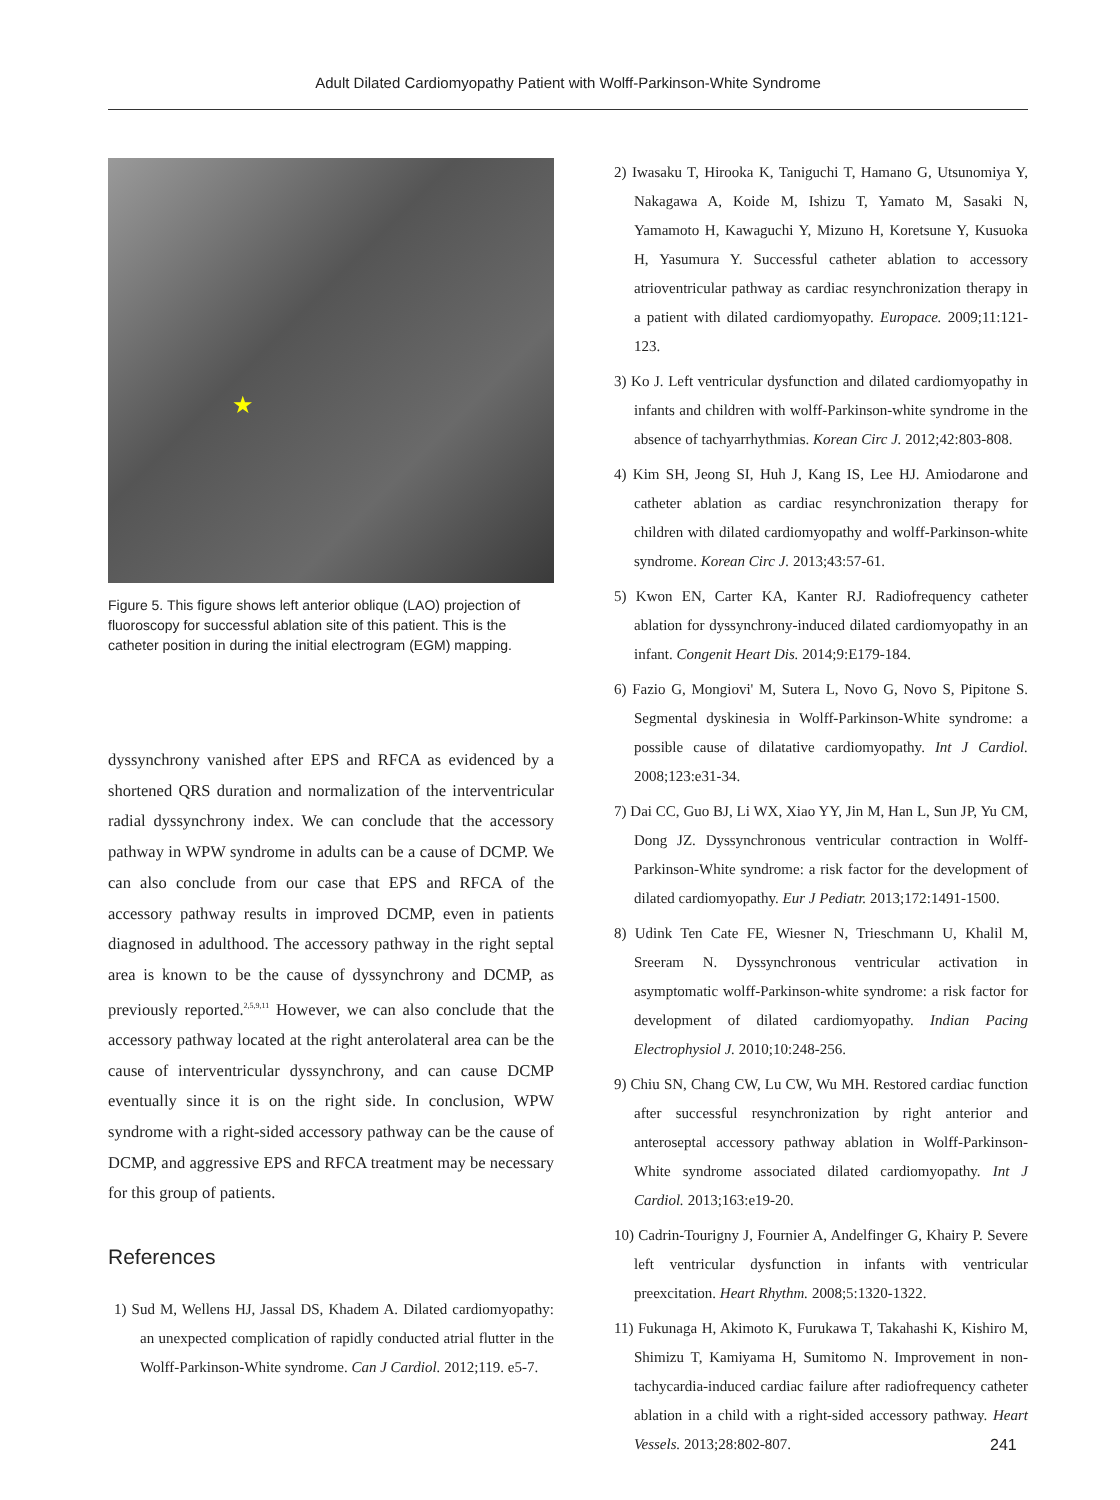Adult Dilated Cardiomyopathy Patient with Wolff-Parkinson-White Syndrome
★
Figure 5. This figure shows left anterior oblique (LAO) projection of fluoroscopy for successful ablation site of this patient. This is the catheter position in during the initial electrogram (EGM) mapping.
dyssynchrony vanished after EPS and RFCA as evidenced by a shortened QRS duration and normalization of the interventricular radial dyssynchrony index. We can conclude that the accessory pathway in WPW syndrome in adults can be a cause of DCMP. We can also conclude from our case that EPS and RFCA of the accessory pathway results in improved DCMP, even in patients diagnosed in adulthood. The accessory pathway in the right septal area is known to be the cause of dyssynchrony and DCMP, as previously reported.<sup>2,5,9,11</sup> However, we can also conclude that the accessory pathway located at the right anterolateral area can be the cause of interventricular dyssynchrony, and can cause DCMP eventually since it is on the right side. In conclusion, WPW syndrome with a right-sided accessory pathway can be the cause of DCMP, and aggressive EPS and RFCA treatment may be necessary for this group of patients.
References
1) Sud M, Wellens HJ, Jassal DS, Khadem A. Dilated cardiomyopathy: an unexpected complication of rapidly conducted atrial flutter in the Wolff-Parkinson-White syndrome. Can J Cardiol. 2012;119. e5-7.
2) Iwasaku T, Hirooka K, Taniguchi T, Hamano G, Utsunomiya Y, Nakagawa A, Koide M, Ishizu T, Yamato M, Sasaki N, Yamamoto H, Kawaguchi Y, Mizuno H, Koretsune Y, Kusuoka H, Yasumura Y. Successful catheter ablation to accessory atrioventricular pathway as cardiac resynchronization therapy in a patient with dilated cardiomyopathy. Europace. 2009;11:121-123.
3) Ko J. Left ventricular dysfunction and dilated cardiomyopathy in infants and children with wolff-Parkinson-white syndrome in the absence of tachyarrhythmias. Korean Circ J. 2012;42:803-808.
4) Kim SH, Jeong SI, Huh J, Kang IS, Lee HJ. Amiodarone and catheter ablation as cardiac resynchronization therapy for children with dilated cardiomyopathy and wolff-Parkinson-white syndrome. Korean Circ J. 2013;43:57-61.
5) Kwon EN, Carter KA, Kanter RJ. Radiofrequency catheter ablation for dyssynchrony-induced dilated cardiomyopathy in an infant. Congenit Heart Dis. 2014;9:E179-184.
6) Fazio G, Mongiovi' M, Sutera L, Novo G, Novo S, Pipitone S. Segmental dyskinesia in Wolff-Parkinson-White syndrome: a possible cause of dilatative cardiomyopathy. Int J Cardiol. 2008;123:e31-34.
7) Dai CC, Guo BJ, Li WX, Xiao YY, Jin M, Han L, Sun JP, Yu CM, Dong JZ. Dyssynchronous ventricular contraction in Wolff-Parkinson-White syndrome: a risk factor for the development of dilated cardiomyopathy. Eur J Pediatr. 2013;172:1491-1500.
8) Udink Ten Cate FE, Wiesner N, Trieschmann U, Khalil M, Sreeram N. Dyssynchronous ventricular activation in asymptomatic wolff-Parkinson-white syndrome: a risk factor for development of dilated cardiomyopathy. Indian Pacing Electrophysiol J. 2010;10:248-256.
9) Chiu SN, Chang CW, Lu CW, Wu MH. Restored cardiac function after successful resynchronization by right anterior and anteroseptal accessory pathway ablation in Wolff-Parkinson-White syndrome associated dilated cardiomyopathy. Int J Cardiol. 2013;163:e19-20.
10) Cadrin-Tourigny J, Fournier A, Andelfinger G, Khairy P. Severe left ventricular dysfunction in infants with ventricular preexcitation. Heart Rhythm. 2008;5:1320-1322.
11) Fukunaga H, Akimoto K, Furukawa T, Takahashi K, Kishiro M, Shimizu T, Kamiyama H, Sumitomo N. Improvement in non-tachycardia-induced cardiac failure after radiofrequency catheter ablation in a child with a right-sided accessory pathway. Heart Vessels. 2013;28:802-807.
241